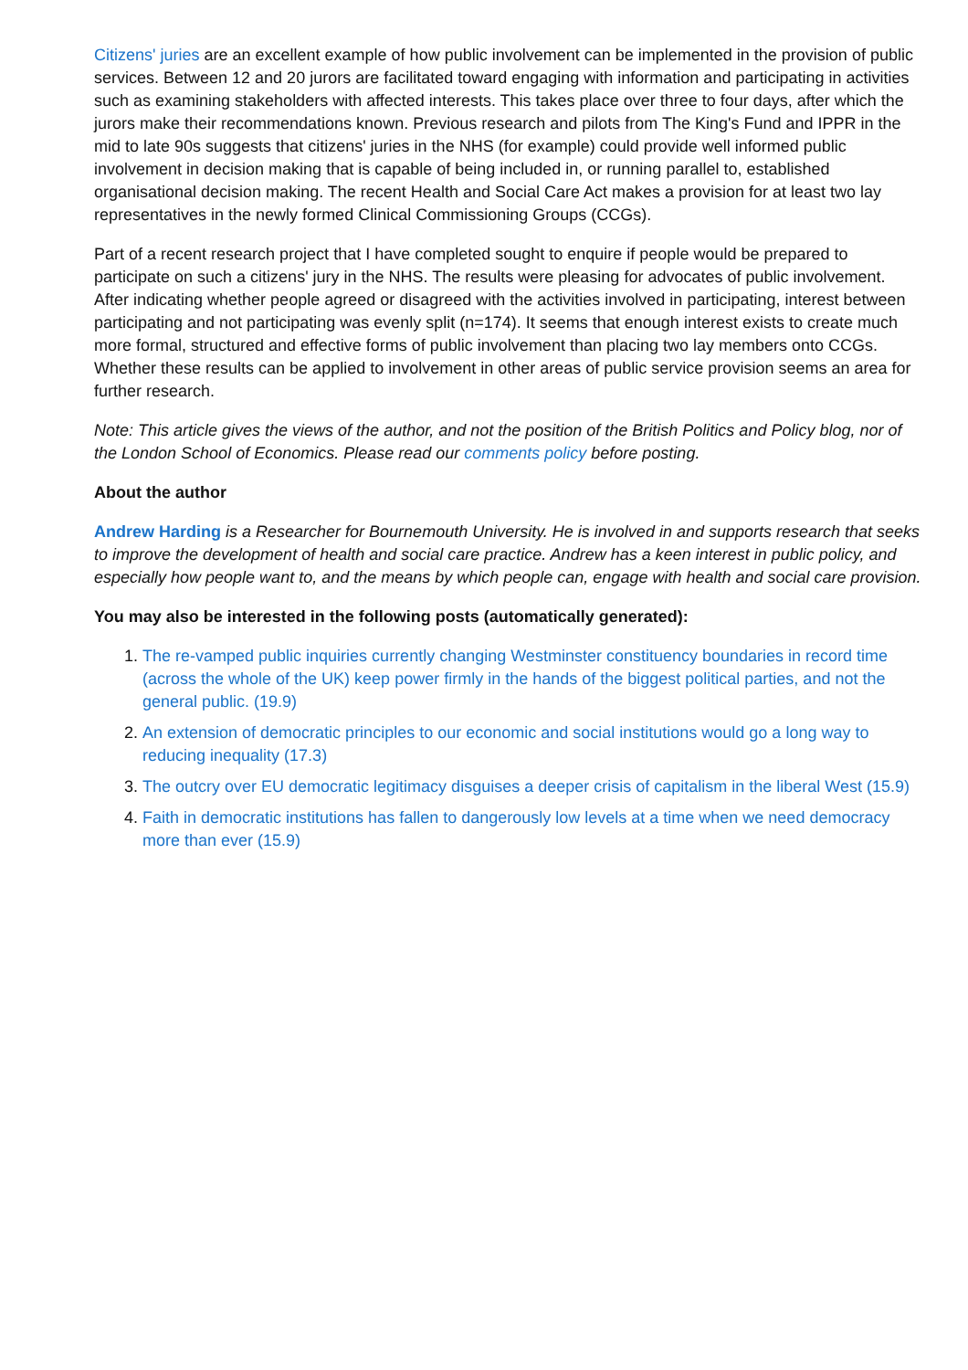Citizens' juries are an excellent example of how public involvement can be implemented in the provision of public services. Between 12 and 20 jurors are facilitated toward engaging with information and participating in activities such as examining stakeholders with affected interests. This takes place over three to four days, after which the jurors make their recommendations known. Previous research and pilots from The King's Fund and IPPR in the mid to late 90s suggests that citizens' juries in the NHS (for example) could provide well informed public involvement in decision making that is capable of being included in, or running parallel to, established organisational decision making. The recent Health and Social Care Act makes a provision for at least two lay representatives in the newly formed Clinical Commissioning Groups (CCGs).
Part of a recent research project that I have completed sought to enquire if people would be prepared to participate on such a citizens' jury in the NHS. The results were pleasing for advocates of public involvement. After indicating whether people agreed or disagreed with the activities involved in participating, interest between participating and not participating was evenly split (n=174). It seems that enough interest exists to create much more formal, structured and effective forms of public involvement than placing two lay members onto CCGs. Whether these results can be applied to involvement in other areas of public service provision seems an area for further research.
Note: This article gives the views of the author, and not the position of the British Politics and Policy blog, nor of the London School of Economics. Please read our comments policy before posting.
About the author
Andrew Harding is a Researcher for Bournemouth University. He is involved in and supports research that seeks to improve the development of health and social care practice. Andrew has a keen interest in public policy, and especially how people want to, and the means by which people can, engage with health and social care provision.
You may also be interested in the following posts (automatically generated):
1. The re-vamped public inquiries currently changing Westminster constituency boundaries in record time (across the whole of the UK) keep power firmly in the hands of the biggest political parties, and not the general public. (19.9)
2. An extension of democratic principles to our economic and social institutions would go a long way to reducing inequality (17.3)
3. The outcry over EU democratic legitimacy disguises a deeper crisis of capitalism in the liberal West (15.9)
4. Faith in democratic institutions has fallen to dangerously low levels at a time when we need democracy more than ever (15.9)